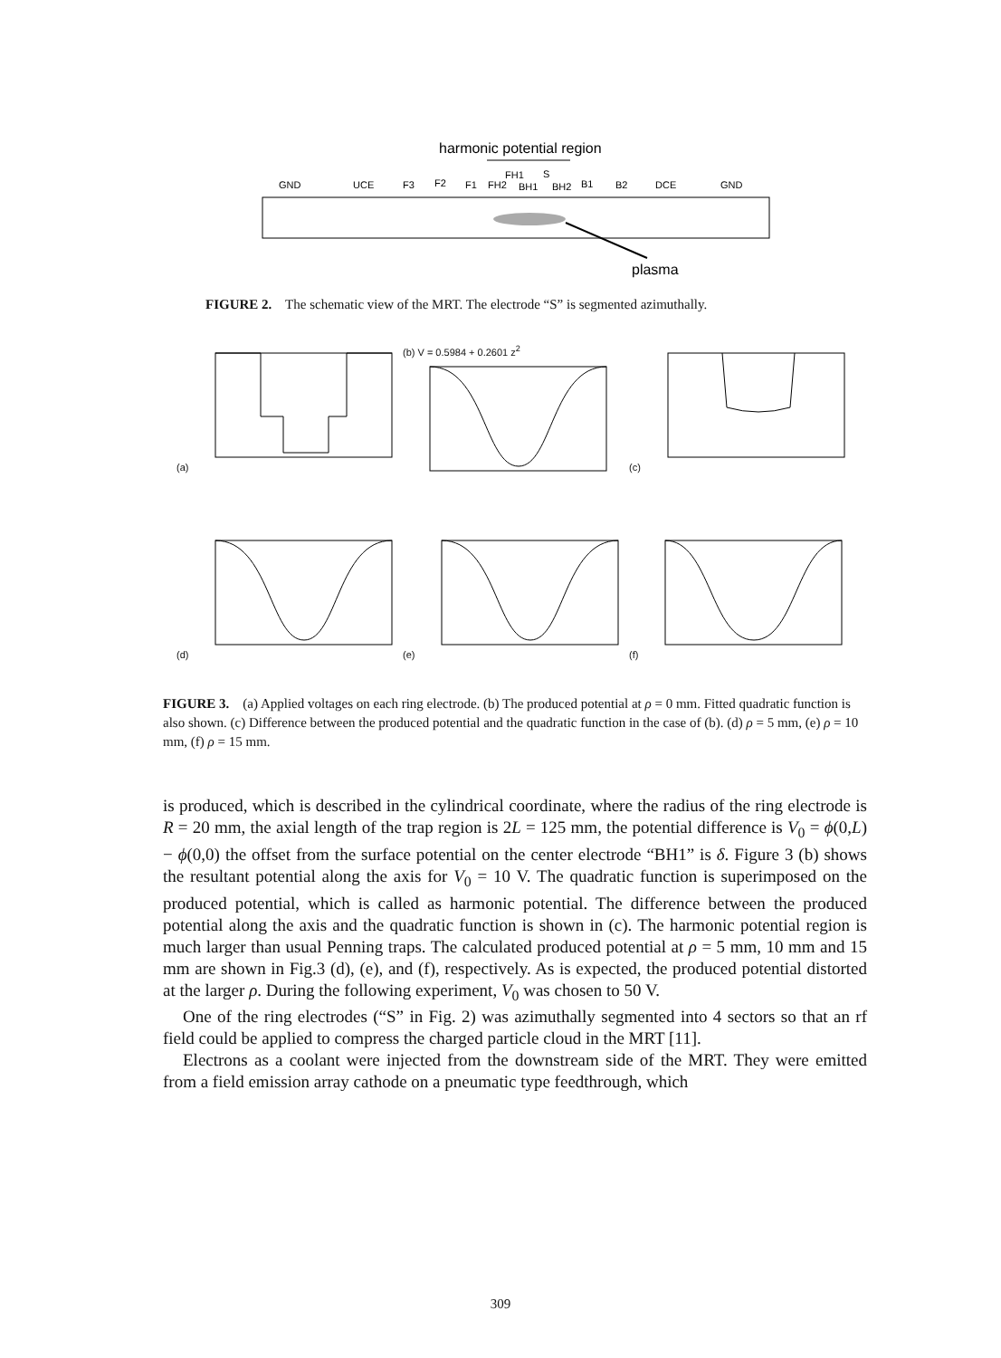harmonic potential region
FH1
S
GND
UCE
F3
F2
F1
FH2
BH1
BH2
B1
B2
DCE
GND
plasma
FIGURE 2. The schematic view of the MRT. The electrode “S” is segmented azimuthally.
(a)
(b) V = 0.5984 + 0.2601 z<sup>2</sup>
(c)
(d)
(e)
(f)
FIGURE 3. (a) Applied voltages on each ring electrode. (b) The produced potential at ρ = 0 mm. Fitted quadratic function is also shown. (c) Difference between the produced potential and the quadratic function in the case of (b). (d) ρ = 5 mm, (e) ρ = 10 mm, (f) ρ = 15 mm.
is produced, which is described in the cylindrical coordinate, where the radius of the ring electrode is R = 20 mm, the axial length of the trap region is 2L = 125 mm, the potential difference is V<sub>0</sub> = ϕ(0,L) − ϕ(0,0) the offset from the surface potential on the center electrode “BH1” is δ. Figure 3 (b) shows the resultant potential along the axis for V<sub>0</sub> = 10 V. The quadratic function is superimposed on the produced potential, which is called as harmonic potential. The difference between the produced potential along the axis and the quadratic function is shown in (c). The harmonic potential region is much larger than usual Penning traps. The calculated produced potential at ρ = 5 mm, 10 mm and 15 mm are shown in Fig.3 (d), (e), and (f), respectively. As is expected, the produced potential distorted at the larger ρ. During the following experiment, V<sub>0</sub> was chosen to 50 V.
One of the ring electrodes (“S” in Fig. 2) was azimuthally segmented into 4 sectors so that an rf field could be applied to compress the charged particle cloud in the MRT [11].
Electrons as a coolant were injected from the downstream side of the MRT. They were emitted from a field emission array cathode on a pneumatic type feedthrough, which
309